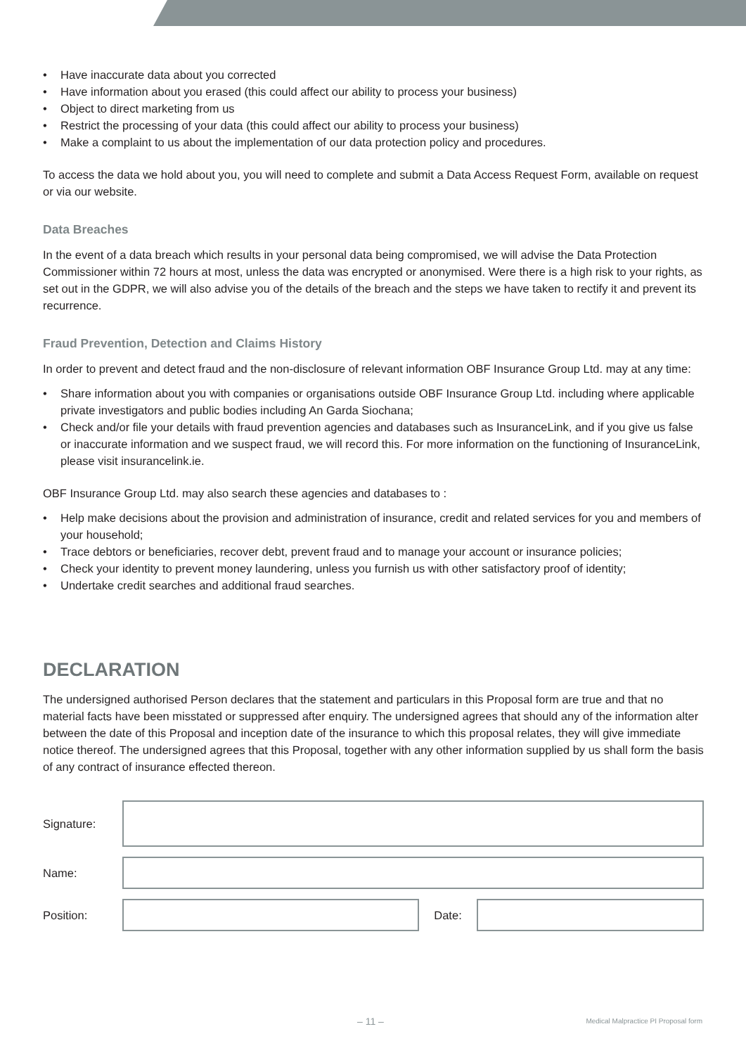• Have inaccurate data about you corrected
• Have information about you erased (this could affect our ability to process your business)
• Object to direct marketing from us
• Restrict the processing of your data (this could affect our ability to process your business)
• Make a complaint to us about the implementation of our data protection policy and procedures.
To access the data we hold about you, you will need to complete and submit a Data Access Request Form, available on request or via our website.
Data Breaches
In the event of a data breach which results in your personal data being compromised, we will advise the Data Protection Commissioner within 72 hours at most, unless the data was encrypted or anonymised. Were there is a high risk to your rights, as set out in the GDPR, we will also advise you of the details of the breach and the steps we have taken to rectify it and prevent its recurrence.
Fraud Prevention, Detection and Claims History
In order to prevent and detect fraud and the non-disclosure of relevant information OBF Insurance Group Ltd. may at any time:
• Share information about you with companies or organisations outside OBF Insurance Group Ltd. including where applicable private investigators and public bodies including An Garda Siochana;
• Check and/or file your details with fraud prevention agencies and databases such as InsuranceLink, and if you give us false or inaccurate information and we suspect fraud, we will record this. For more information on the functioning of InsuranceLink, please visit insurancelink.ie.
OBF Insurance Group Ltd. may also search these agencies and databases to :
• Help make decisions about the provision and administration of insurance, credit and related services for you and members of your household;
• Trace debtors or beneficiaries, recover debt, prevent fraud and to manage your account or insurance policies;
• Check your identity to prevent money laundering, unless you furnish us with other satisfactory proof of identity;
• Undertake credit searches and additional fraud searches.
DECLARATION
The undersigned authorised Person declares that the statement and particulars in this Proposal form are true and that no material facts have been misstated or suppressed after enquiry. The undersigned agrees that should any of the information alter between the date of this Proposal and inception date of the insurance to which this proposal relates, they will give immediate notice thereof. The undersigned agrees that this Proposal, together with any other information supplied by us shall form the basis of any contract of insurance effected thereon.
Signature:
Name:
Position: Date:
– 11 –
Medical Malpractice PI Proposal form